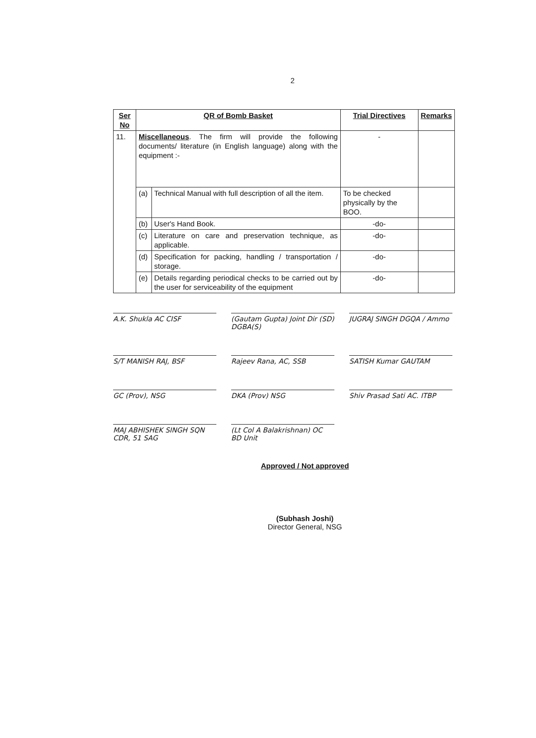2
| Ser No | QR of Bomb Basket | | Trial Directives | Remarks |
| --- | --- | --- | --- | --- |
| 11. | Miscellaneous . The firm will provide the following documents/ literature (in English language) along with the equipment :- | | - | |
| | (a) | Technical Manual with full description of all the item. | To be checked physically by the BOO. | |
| | (b) | User's Hand Book. | -do- | |
| | (c) | Literature on care and preservation technique, as applicable. | -do- | |
| | (d) | Specification for packing, handling / transportation / storage. | -do- | |
| | (e) | Details regarding periodical checks to be carried out by the user for serviceability of the equipment | -do- | |
A.K. Shukla AC CISF
(Gautam Gupta) Joint Dir (SD) DGBA(S)
JUGRAJ SINGH DGQA / Ammo
S/T MANISH RAJ, BSF
Rajeev Rana, AC, SSB
SATISH Kumar GAUTAM
GC (Prov), NSG
DKA (Prov) NSG
Shiv Prasad Sati AC. ITBP
MAJ ABHISHEK SINGH SQN CDR, 51 SAG
(Lt Col A Balakrishnan) OC BD Unit
Approved / Not approved
(Subhash Joshi)
Director General, NSG